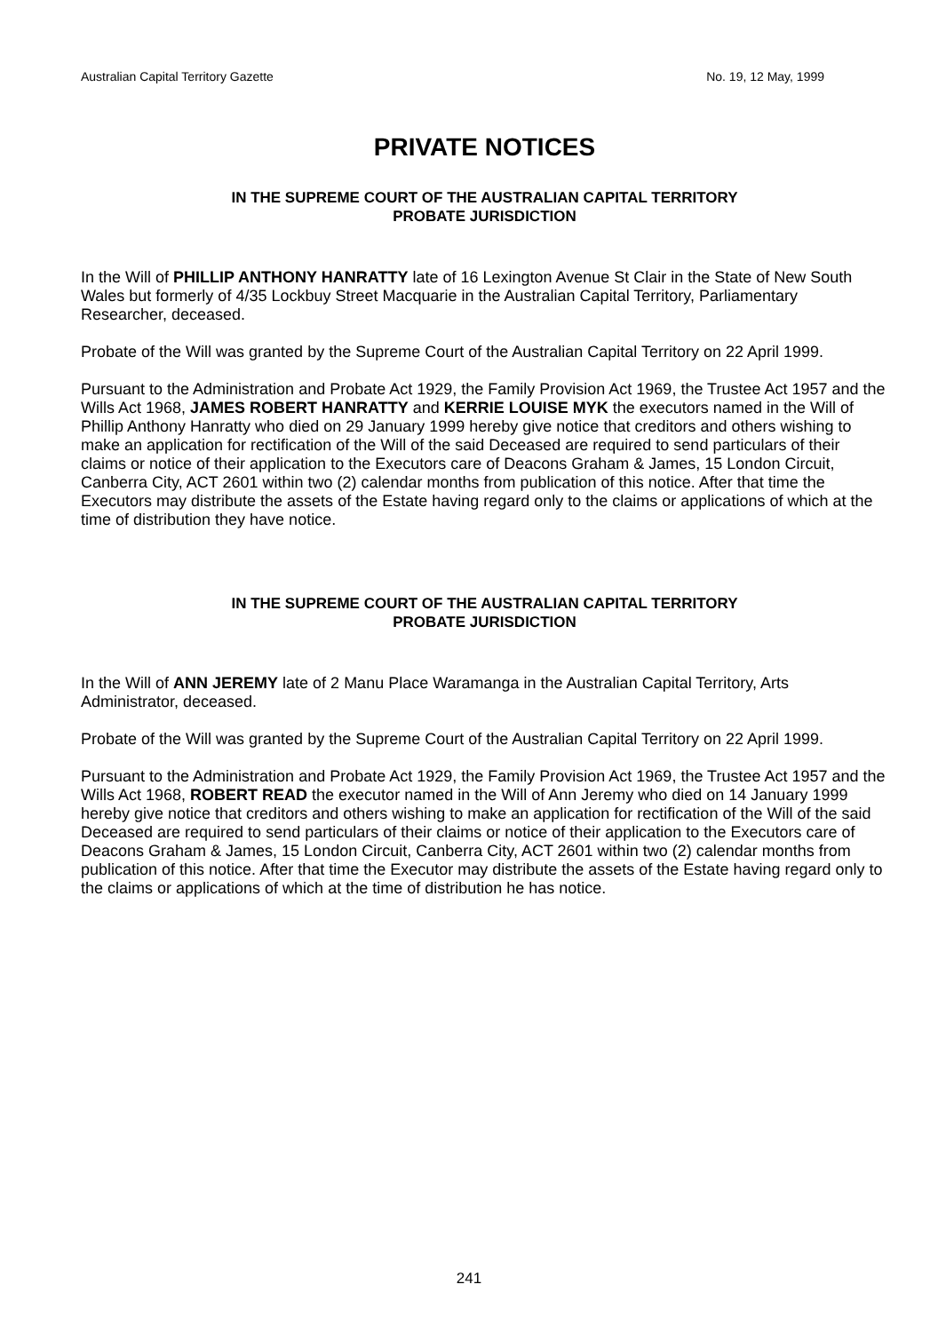Australian Capital Territory Gazette No. 19, 12 May, 1999
PRIVATE NOTICES
IN THE SUPREME COURT OF THE AUSTRALIAN CAPITAL TERRITORY
PROBATE JURISDICTION
In the Will of PHILLIP ANTHONY HANRATTY late of 16 Lexington Avenue St Clair in the State of New South Wales but formerly of 4/35 Lockbuy Street Macquarie in the Australian Capital Territory, Parliamentary Researcher, deceased.
Probate of the Will was granted by the Supreme Court of the Australian Capital Territory on 22 April 1999.
Pursuant to the Administration and Probate Act 1929, the Family Provision Act 1969, the Trustee Act 1957 and the Wills Act 1968, JAMES ROBERT HANRATTY and KERRIE LOUISE MYK the executors named in the Will of Phillip Anthony Hanratty who died on 29 January 1999 hereby give notice that creditors and others wishing to make an application for rectification of the Will of the said Deceased are required to send particulars of their claims or notice of their application to the Executors care of Deacons Graham & James, 15 London Circuit, Canberra City, ACT 2601 within two (2) calendar months from publication of this notice. After that time the Executors may distribute the assets of the Estate having regard only to the claims or applications of which at the time of distribution they have notice.
IN THE SUPREME COURT OF THE AUSTRALIAN CAPITAL TERRITORY
PROBATE JURISDICTION
In the Will of ANN JEREMY late of 2 Manu Place Waramanga in the Australian Capital Territory, Arts Administrator, deceased.
Probate of the Will was granted by the Supreme Court of the Australian Capital Territory on 22 April 1999.
Pursuant to the Administration and Probate Act 1929, the Family Provision Act 1969, the Trustee Act 1957 and the Wills Act 1968, ROBERT READ the executor named in the Will of Ann Jeremy who died on 14 January 1999 hereby give notice that creditors and others wishing to make an application for rectification of the Will of the said Deceased are required to send particulars of their claims or notice of their application to the Executors care of Deacons Graham & James, 15 London Circuit, Canberra City, ACT 2601 within two (2) calendar months from publication of this notice. After that time the Executor may distribute the assets of the Estate having regard only to the claims or applications of which at the time of distribution he has notice.
241